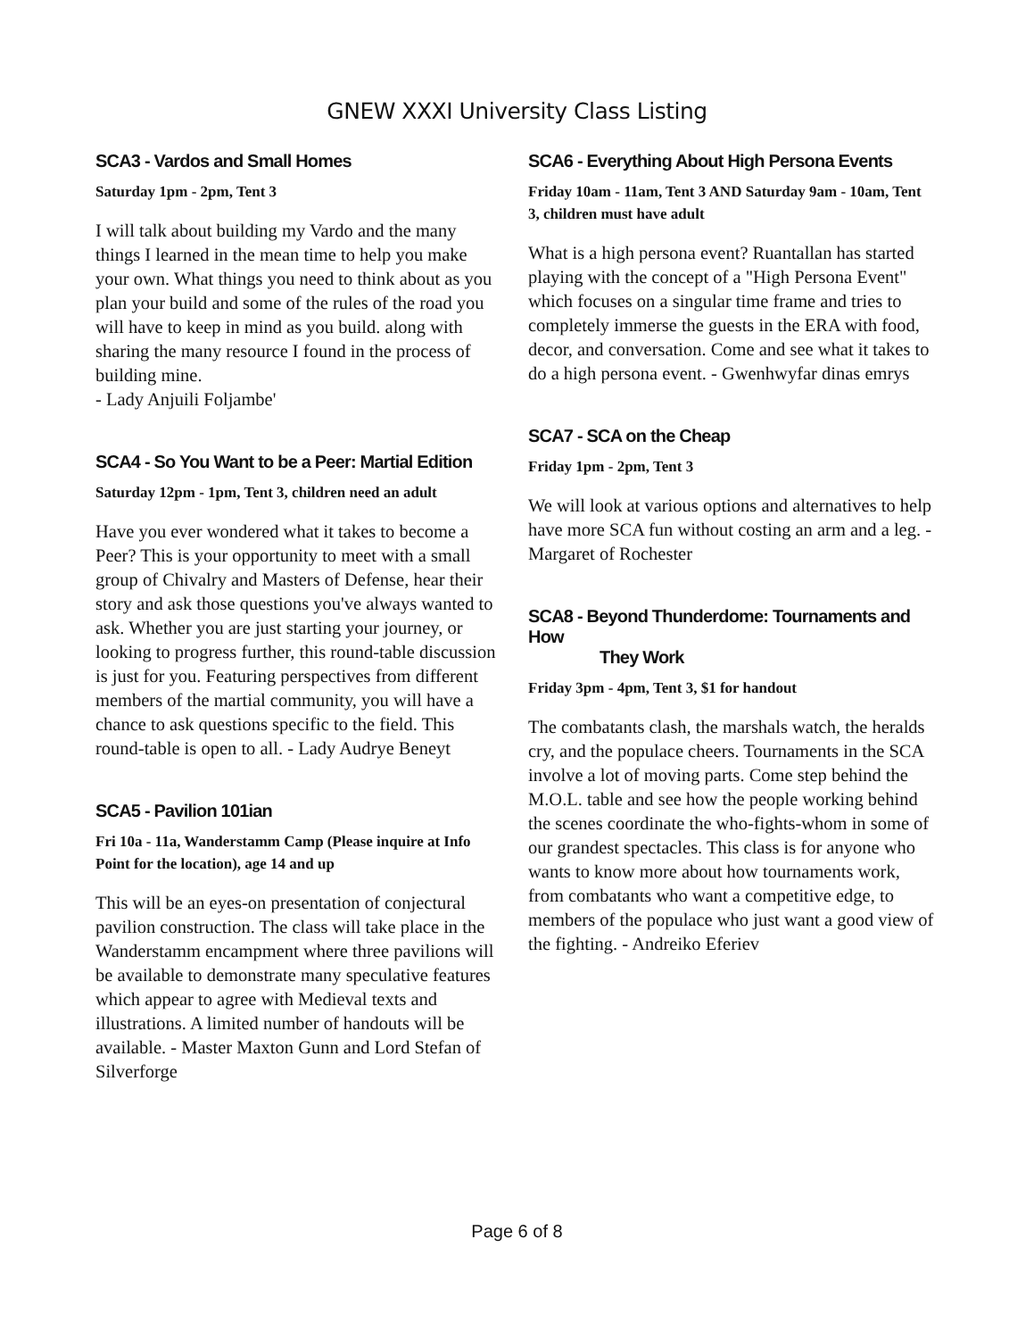GNEW XXXI University Class Listing
SCA3 - Vardos and Small Homes
Saturday 1pm - 2pm, Tent 3
I will talk about building my Vardo and the many things I learned in the mean time to help you make your own. What things you need to think about as you plan your build and some of the rules of the road you will have to keep in mind as you build. along with sharing the many resource I found in the process of building mine.
- Lady Anjuili Foljambe'
SCA4 - So You Want to be a Peer: Martial Edition
Saturday 12pm - 1pm, Tent 3, children need an adult
Have you ever wondered what it takes to become a Peer? This is your opportunity to meet with a small group of Chivalry and Masters of Defense, hear their story and ask those questions you've always wanted to ask. Whether you are just starting your journey, or looking to progress further, this round-table discussion is just for you. Featuring perspectives from different members of the martial community, you will have a chance to ask questions specific to the field. This round-table is open to all. - Lady Audrye Beneyt
SCA5 - Pavilion 101ian
Fri 10a - 11a, Wanderstamm Camp (Please inquire at Info Point for the location), age 14 and up
This will be an eyes-on presentation of conjectural pavilion construction. The class will take place in the Wanderstamm encampment where three pavilions will be available to demonstrate many speculative features which appear to agree with Medieval texts and illustrations. A limited number of handouts will be available. - Master Maxton Gunn and Lord Stefan of Silverforge
SCA6 - Everything About High Persona Events
Friday 10am - 11am, Tent 3 AND Saturday 9am - 10am, Tent 3, children must have adult
What is a high persona event? Ruantallan has started playing with the concept of a "High Persona Event" which focuses on a singular time frame and tries to completely immerse the guests in the ERA with food, decor, and conversation. Come and see what it takes to do a high persona event. - Gwenhwyfar dinas emrys
SCA7 - SCA on the Cheap
Friday 1pm - 2pm, Tent 3
We will look at various options and alternatives to help have more SCA fun without costing an arm and a leg. - Margaret of Rochester
SCA8 - Beyond Thunderdome: Tournaments and How
They Work
Friday 3pm - 4pm, Tent 3, $1 for handout
The combatants clash, the marshals watch, the heralds cry, and the populace cheers. Tournaments in the SCA involve a lot of moving parts. Come step behind the M.O.L. table and see how the people working behind the scenes coordinate the who-fights-whom in some of our grandest spectacles. This class is for anyone who wants to know more about how tournaments work, from combatants who want a competitive edge, to members of the populace who just want a good view of the fighting. - Andreiko Eferiev
Page 6 of 8